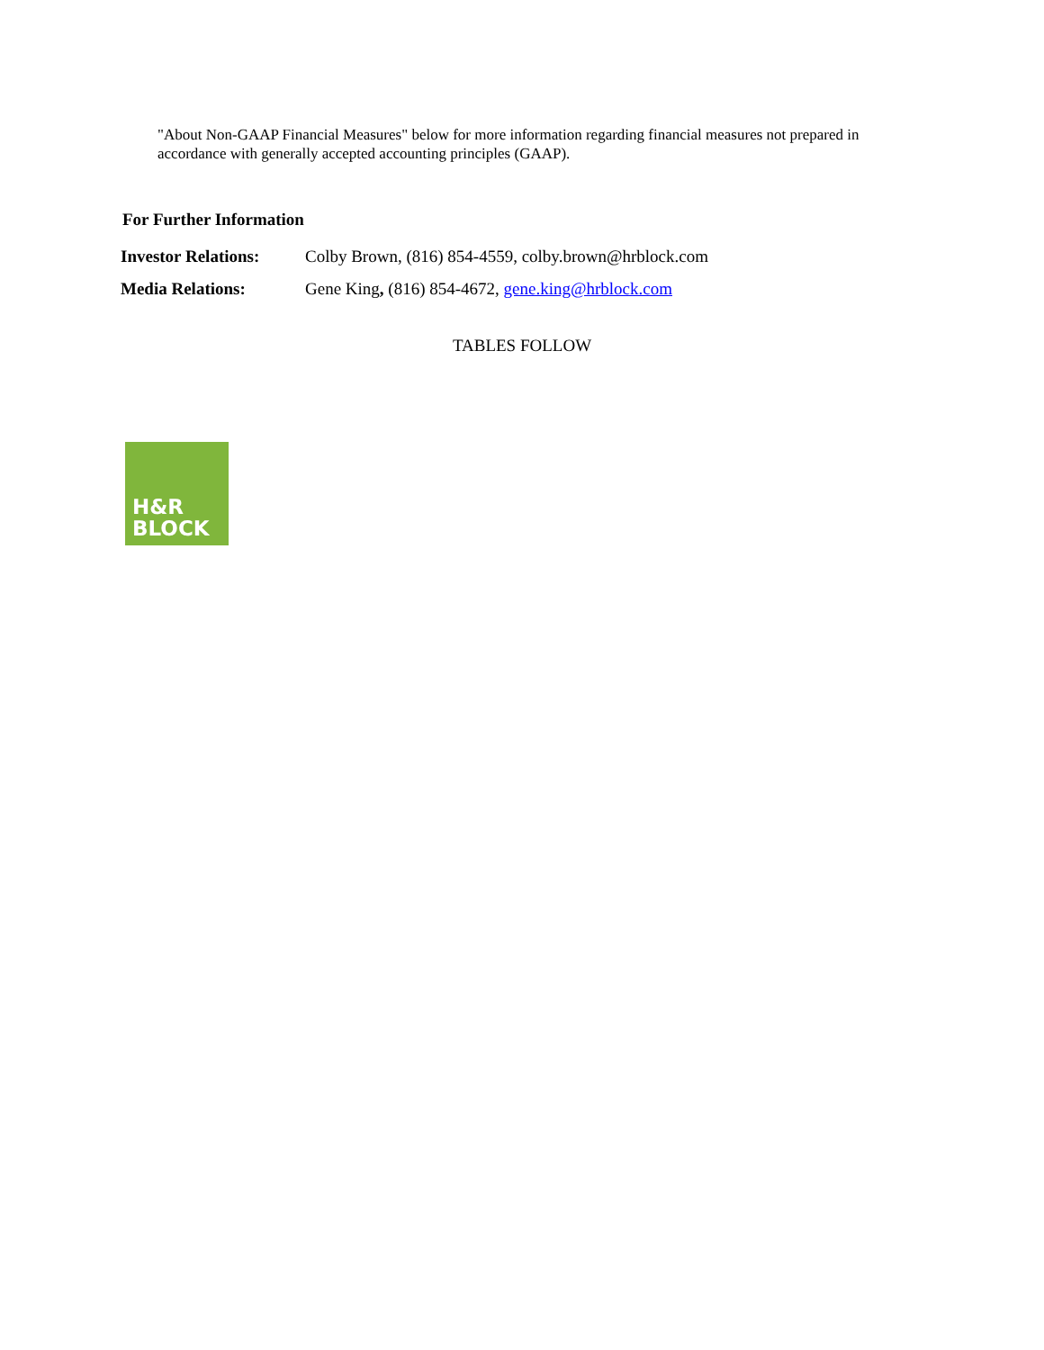"About Non-GAAP Financial Measures" below for more information regarding financial measures not prepared in accordance with generally accepted accounting principles (GAAP).
For Further Information
| Investor Relations: | Colby Brown, (816) 854-4559, colby.brown@hrblock.com |
| Media Relations: | Gene King , (816) 854-4672, gene.king@hrblock.com |
TABLES FOLLOW
H&R
BLOCK